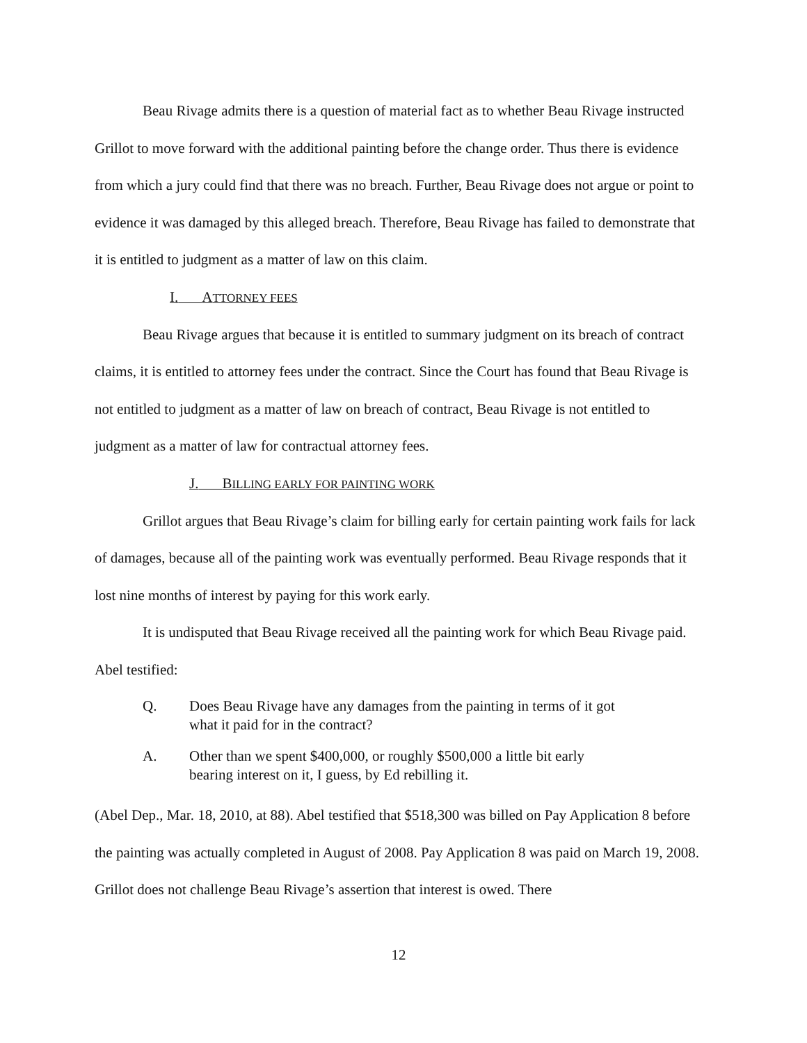Beau Rivage admits there is a question of material fact as to whether Beau Rivage instructed Grillot to move forward with the additional painting before the change order. Thus there is evidence from which a jury could find that there was no breach. Further, Beau Rivage does not argue or point to evidence it was damaged by this alleged breach. Therefore, Beau Rivage has failed to demonstrate that it is entitled to judgment as a matter of law on this claim.
I. ATTORNEY FEES
Beau Rivage argues that because it is entitled to summary judgment on its breach of contract claims, it is entitled to attorney fees under the contract. Since the Court has found that Beau Rivage is not entitled to judgment as a matter of law on breach of contract, Beau Rivage is not entitled to judgment as a matter of law for contractual attorney fees.
J. BILLING EARLY FOR PAINTING WORK
Grillot argues that Beau Rivage’s claim for billing early for certain painting work fails for lack of damages, because all of the painting work was eventually performed. Beau Rivage responds that it lost nine months of interest by paying for this work early.
It is undisputed that Beau Rivage received all the painting work for which Beau Rivage paid. Abel testified:
Q. Does Beau Rivage have any damages from the painting in terms of it got what it paid for in the contract?
A. Other than we spent $400,000, or roughly $500,000 a little bit early bearing interest on it, I guess, by Ed rebilling it.
(Abel Dep., Mar. 18, 2010, at 88). Abel testified that $518,300 was billed on Pay Application 8 before the painting was actually completed in August of 2008. Pay Application 8 was paid on March 19, 2008. Grillot does not challenge Beau Rivage’s assertion that interest is owed. There
12